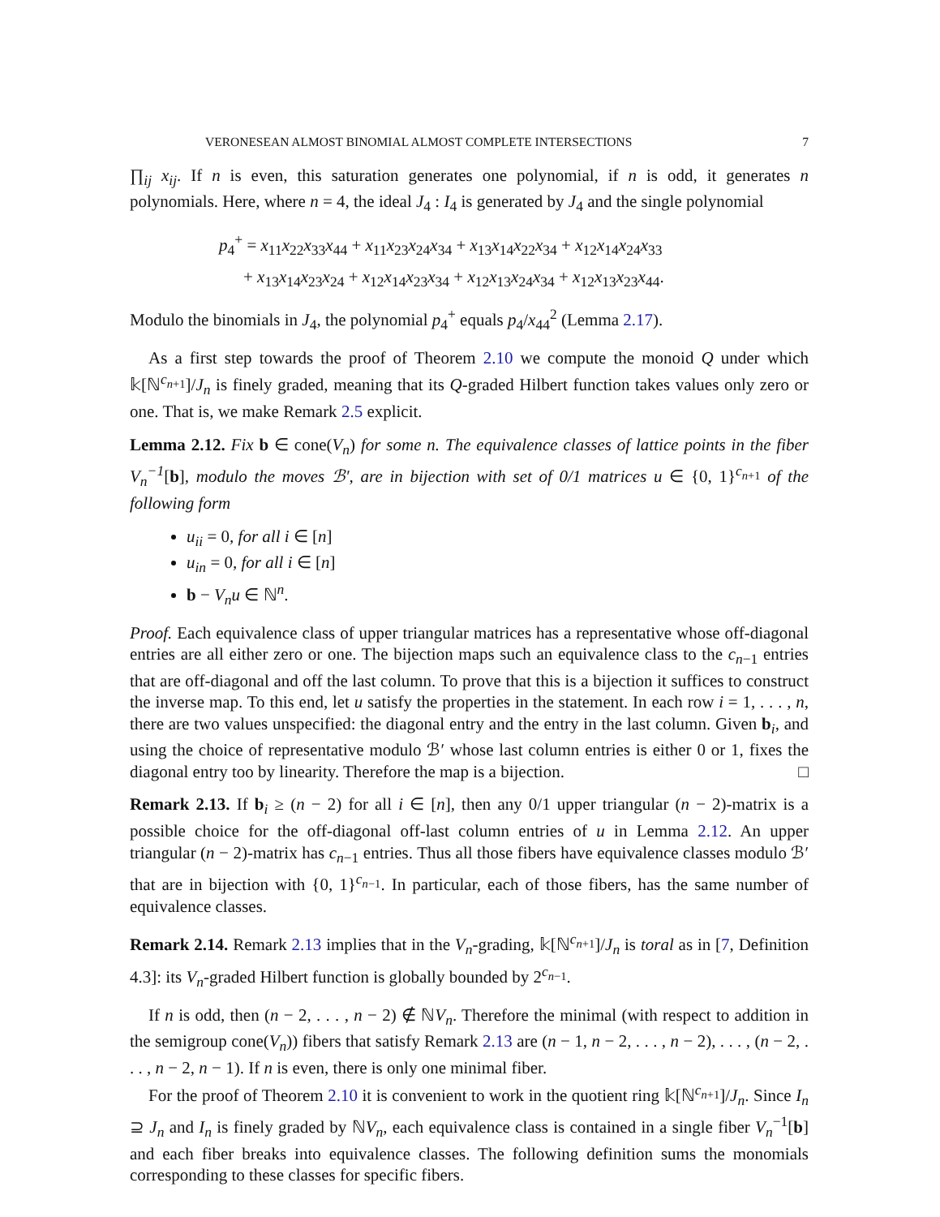VERONESEAN ALMOST BINOMIAL ALMOST COMPLETE INTERSECTIONS 7
∏<sub>ij</sub> x<sub>ij</sub>. If n is even, this saturation generates one polynomial, if n is odd, it generates n polynomials. Here, where n = 4, the ideal J<sub>4</sub> : I<sub>4</sub> is generated by J<sub>4</sub> and the single polynomial
p<sub>4</sub><sup>+</sup> = x<sub>11</sub>x<sub>22</sub>x<sub>33</sub>x<sub>44</sub> + x<sub>11</sub>x<sub>23</sub>x<sub>24</sub>x<sub>34</sub> + x<sub>13</sub>x<sub>14</sub>x<sub>22</sub>x<sub>34</sub> + x<sub>12</sub>x<sub>14</sub>x<sub>24</sub>x<sub>33</sub>
+ x<sub>13</sub>x<sub>14</sub>x<sub>23</sub>x<sub>24</sub> + x<sub>12</sub>x<sub>14</sub>x<sub>23</sub>x<sub>34</sub> + x<sub>12</sub>x<sub>13</sub>x<sub>24</sub>x<sub>34</sub> + x<sub>12</sub>x<sub>13</sub>x<sub>23</sub>x<sub>44</sub>.
Modulo the binomials in J<sub>4</sub>, the polynomial p<sub>4</sub><sup>+</sup> equals p<sub>4</sub>/x<sub>44</sub><sup>2</sup> (Lemma 2.17).
As a first step towards the proof of Theorem 2.10 we compute the monoid Q under which 𝕜[ℕ<sup>c<sub>n+1</sub></sup>]/J<sub>n</sub> is finely graded, meaning that its Q-graded Hilbert function takes values only zero or one. That is, we make Remark 2.5 explicit.
Lemma 2.12. Fix b ∈ cone(V<sub>n</sub>) for some n. The equivalence classes of lattice points in the fiber V<sub>n</sub><sup>−1</sup>[b], modulo the moves ℬ′, are in bijection with set of 0/1 matrices u ∈ {0, 1}<sup>c<sub>n+1</sub></sup> of the following form
u<sub>ii</sub> = 0, for all i ∈ [n]
u<sub>in</sub> = 0, for all i ∈ [n]
b − V<sub>n</sub>u ∈ ℕ<sup>n</sup>.
Proof. Each equivalence class of upper triangular matrices has a representative whose off-diagonal entries are all either zero or one. The bijection maps such an equivalence class to the c<sub>n−1</sub> entries that are off-diagonal and off the last column. To prove that this is a bijection it suffices to construct the inverse map. To this end, let u satisfy the properties in the statement. In each row i = 1, . . . , n, there are two values unspecified: the diagonal entry and the entry in the last column. Given b<sub>i</sub>, and using the choice of representative modulo ℬ′ whose last column entries is either 0 or 1, fixes the diagonal entry too by linearity. Therefore the map is a bijection. □
Remark 2.13. If b<sub>i</sub> ≥ (n − 2) for all i ∈ [n], then any 0/1 upper triangular (n − 2)-matrix is a possible choice for the off-diagonal off-last column entries of u in Lemma 2.12. An upper triangular (n − 2)-matrix has c<sub>n−1</sub> entries. Thus all those fibers have equivalence classes modulo ℬ′ that are in bijection with {0, 1}<sup>c<sub>n−1</sub></sup>. In particular, each of those fibers, has the same number of equivalence classes.
Remark 2.14. Remark 2.13 implies that in the V<sub>n</sub>-grading, 𝕜[ℕ<sup>c<sub>n+1</sub></sup>]/J<sub>n</sub> is toral as in [7, Definition 4.3]: its V<sub>n</sub>-graded Hilbert function is globally bounded by 2<sup>c<sub>n−1</sub></sup>.
If n is odd, then (n − 2, . . . , n − 2) ∉ ℕV<sub>n</sub>. Therefore the minimal (with respect to addition in the semigroup cone(V<sub>n</sub>)) fibers that satisfy Remark 2.13 are (n − 1, n − 2, . . . , n − 2), . . . , (n − 2, . . . , n − 2, n − 1). If n is even, there is only one minimal fiber.
For the proof of Theorem 2.10 it is convenient to work in the quotient ring 𝕜[ℕ<sup>c<sub>n+1</sub></sup>]/J<sub>n</sub>. Since I<sub>n</sub> ⊇ J<sub>n</sub> and I<sub>n</sub> is finely graded by ℕV<sub>n</sub>, each equivalence class is contained in a single fiber V<sub>n</sub><sup>−1</sup>[b] and each fiber breaks into equivalence classes. The following definition sums the monomials corresponding to these classes for specific fibers.